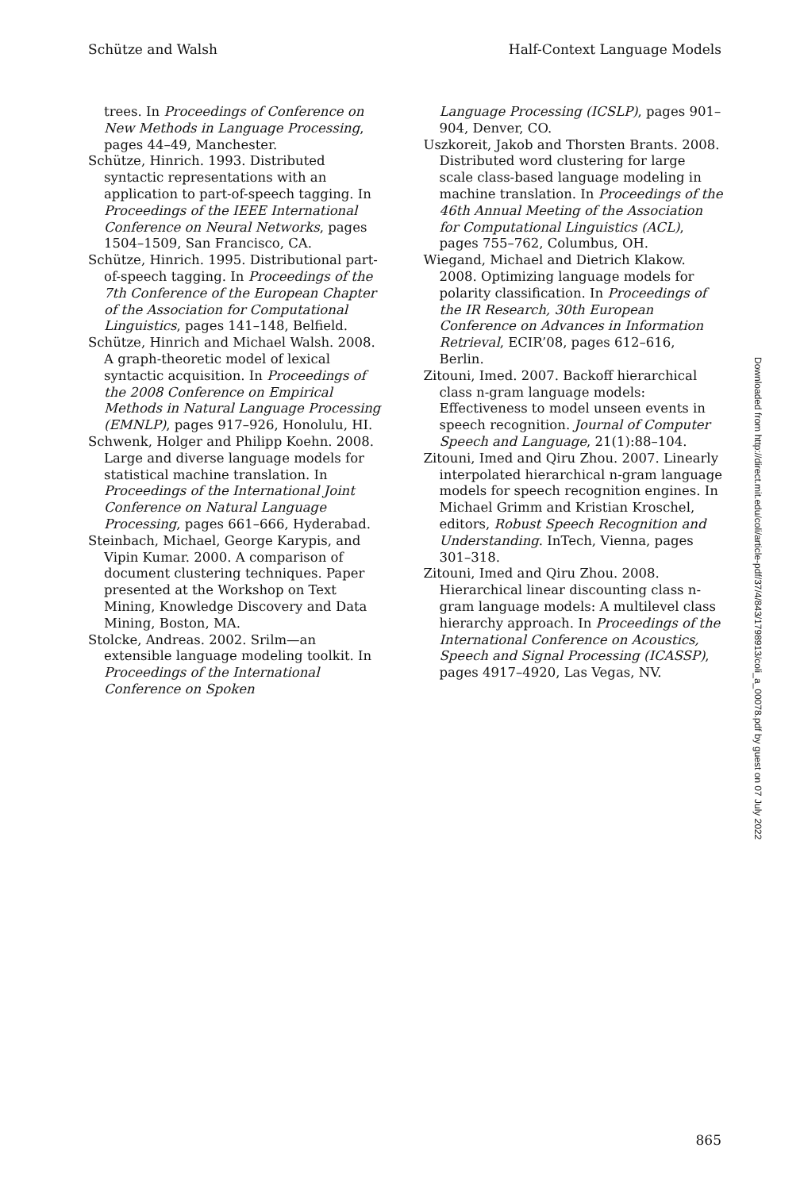Schütze and Walsh Half-Context Language Models
trees. In Proceedings of Conference on New Methods in Language Processing, pages 44–49, Manchester.
Schütze, Hinrich. 1993. Distributed syntactic representations with an application to part-of-speech tagging. In Proceedings of the IEEE International Conference on Neural Networks, pages 1504–1509, San Francisco, CA.
Schütze, Hinrich. 1995. Distributional part-of-speech tagging. In Proceedings of the 7th Conference of the European Chapter of the Association for Computational Linguistics, pages 141–148, Belfield.
Schütze, Hinrich and Michael Walsh. 2008. A graph-theoretic model of lexical syntactic acquisition. In Proceedings of the 2008 Conference on Empirical Methods in Natural Language Processing (EMNLP), pages 917–926, Honolulu, HI.
Schwenk, Holger and Philipp Koehn. 2008. Large and diverse language models for statistical machine translation. In Proceedings of the International Joint Conference on Natural Language Processing, pages 661–666, Hyderabad.
Steinbach, Michael, George Karypis, and Vipin Kumar. 2000. A comparison of document clustering techniques. Paper presented at the Workshop on Text Mining, Knowledge Discovery and Data Mining, Boston, MA.
Stolcke, Andreas. 2002. Srilm—an extensible language modeling toolkit. In Proceedings of the International Conference on Spoken
Language Processing (ICSLP), pages 901–904, Denver, CO.
Uszkoreit, Jakob and Thorsten Brants. 2008. Distributed word clustering for large scale class-based language modeling in machine translation. In Proceedings of the 46th Annual Meeting of the Association for Computational Linguistics (ACL), pages 755–762, Columbus, OH.
Wiegand, Michael and Dietrich Klakow. 2008. Optimizing language models for polarity classification. In Proceedings of the IR Research, 30th European Conference on Advances in Information Retrieval, ECIR’08, pages 612–616, Berlin.
Zitouni, Imed. 2007. Backoff hierarchical class n-gram language models: Effectiveness to model unseen events in speech recognition. Journal of Computer Speech and Language, 21(1):88–104.
Zitouni, Imed and Qiru Zhou. 2007. Linearly interpolated hierarchical n-gram language models for speech recognition engines. In Michael Grimm and Kristian Kroschel, editors, Robust Speech Recognition and Understanding. InTech, Vienna, pages 301–318.
Zitouni, Imed and Qiru Zhou. 2008. Hierarchical linear discounting class n-gram language models: A multilevel class hierarchy approach. In Proceedings of the International Conference on Acoustics, Speech and Signal Processing (ICASSP), pages 4917–4920, Las Vegas, NV.
Downloaded from http://direct.mit.edu/coli/article-pdf/37/4/843/1798913/coli_a_00078.pdf by guest on 07 July 2022
865